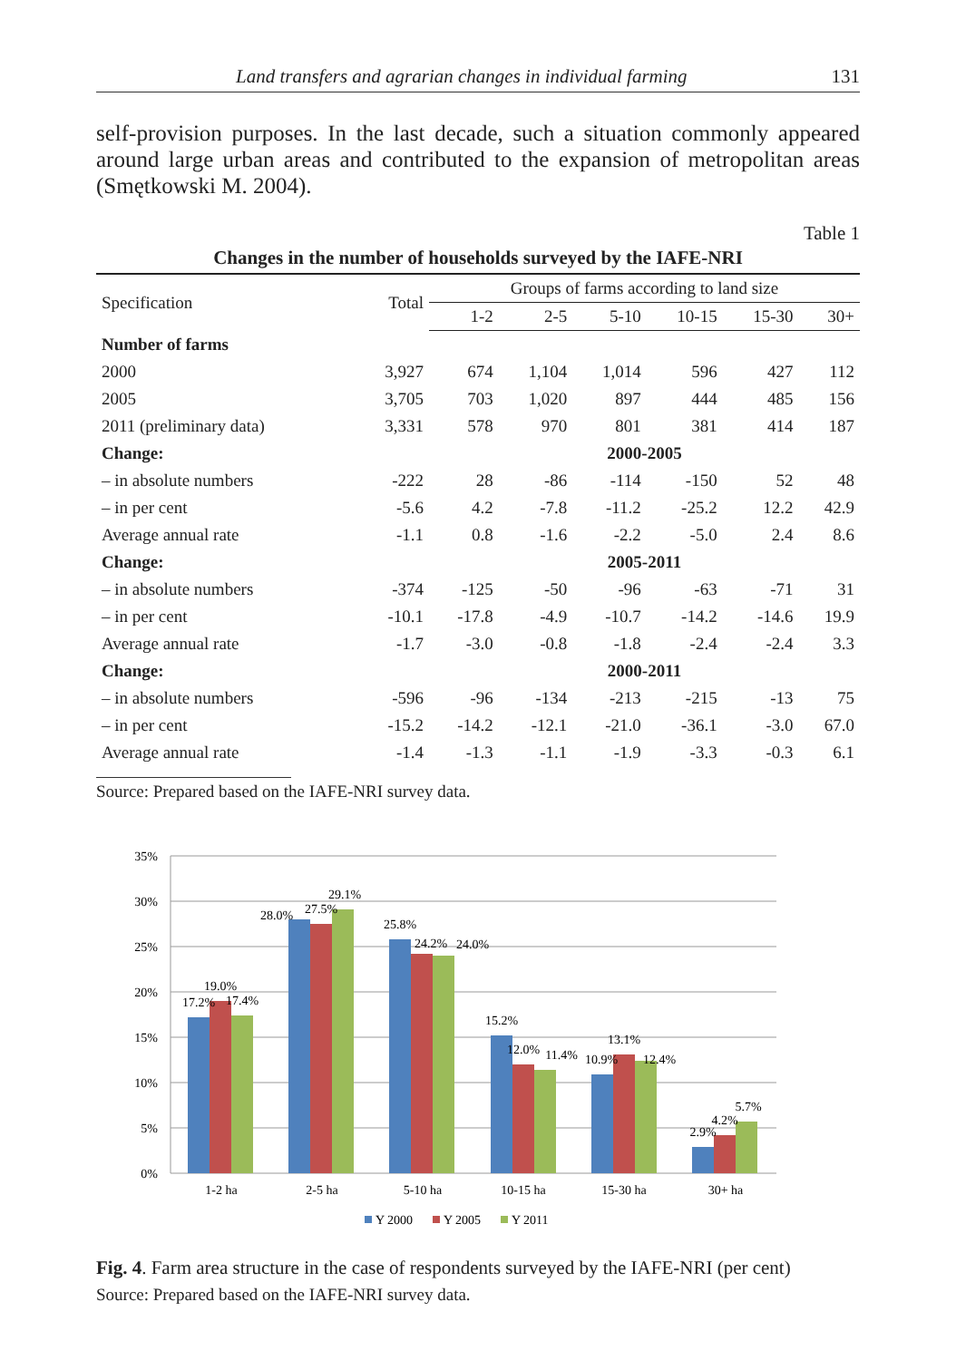Land transfers and agrarian changes in individual farming 131
self-provision purposes. In the last decade, such a situation commonly appeared around large urban areas and contributed to the expansion of metropolitan areas (Smętkowski M. 2004).
Table 1
Changes in the number of households surveyed by the IAFE-NRI
| Specification | Total | Groups of farms according to land size | | | | | |
| --- | --- | --- | --- | --- | --- | --- | --- |
| | | 1-2 | 2-5 | 5-10 | 10-15 | 15-30 | 30+ |
| Number of farms | | | | | | | |
| 2000 | 3,927 | 674 | 1,104 | 1,014 | 596 | 427 | 112 |
| 2005 | 3,705 | 703 | 1,020 | 897 | 444 | 485 | 156 |
| 2011 (preliminary data) | 3,331 | 578 | 970 | 801 | 381 | 414 | 187 |
| Change: | | 2000-2005 | | | | | |
| – in absolute numbers | -222 | 28 | -86 | -114 | -150 | 52 | 48 |
| – in per cent | -5.6 | 4.2 | -7.8 | -11.2 | -25.2 | 12.2 | 42.9 |
| Average annual rate | -1.1 | 0.8 | -1.6 | -2.2 | -5.0 | 2.4 | 8.6 |
| Change: | | 2005-2011 | | | | | |
| – in absolute numbers | -374 | -125 | -50 | -96 | -63 | -71 | 31 |
| – in per cent | -10.1 | -17.8 | -4.9 | -10.7 | -14.2 | -14.6 | 19.9 |
| Average annual rate | -1.7 | -3.0 | -0.8 | -1.8 | -2.4 | -2.4 | 3.3 |
| Change: | | 2000-2011 | | | | | |
| – in absolute numbers | -596 | -96 | -134 | -213 | -215 | -13 | 75 |
| – in per cent | -15.2 | -14.2 | -12.1 | -21.0 | -36.1 | -3.0 | 67.0 |
| Average annual rate | -1.4 | -1.3 | -1.1 | -1.9 | -3.3 | -0.3 | 6.1 |
Source: Prepared based on the IAFE-NRI survey data.
35%
30%
25%
20%
15%
10%
5%
0%
17.2%
19.0%
17.4%
28.0%
27.5%
29.1%
25.8%
24.2%
24.0%
15.2%
12.0%
11.4%
10.9%
13.1%
12.4%
2.9%
4.2%
5.7%
1-2 ha
2-5 ha
5-10 ha
10-15 ha
15-30 ha
30+ ha
Y 2000
Y 2005
Y 2011
Fig. 4. Farm area structure in the case of respondents surveyed by the IAFE-NRI (per cent)
Source: Prepared based on the IAFE-NRI survey data.